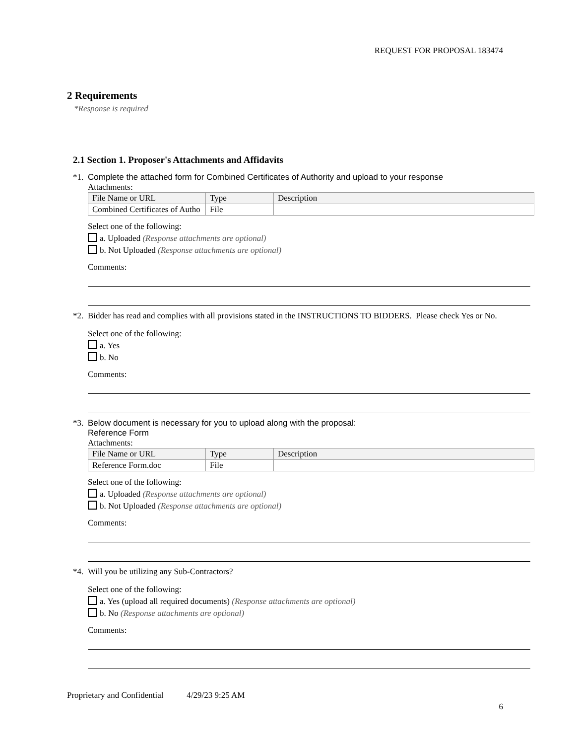REQUEST FOR PROPOSAL 183474
2 Requirements
*Response is required
2.1 Section 1. Proposer's Attachments and Affidavits
*1.
Complete the attached form for Combined Certificates of Authority and upload to your response
Attachments:
| File Name or URL | Type | Description |
| --- | --- | --- |
| Combined Certificates of Autho | File | |
Select one of the following:
a. Uploaded (Response attachments are optional)
b. Not Uploaded (Response attachments are optional)
Comments:
*2.
Bidder has read and complies with all provisions stated in the INSTRUCTIONS TO BIDDERS. Please check Yes or No.
Select one of the following:
a. Yes
b. No
Comments:
*3.
Below document is necessary for you to upload along with the proposal:
Reference Form
Attachments:
| File Name or URL | Type | Description |
| --- | --- | --- |
| Reference Form.doc | File | |
Select one of the following:
a. Uploaded (Response attachments are optional)
b. Not Uploaded (Response attachments are optional)
Comments:
*4.
Will you be utilizing any Sub-Contractors?
Select one of the following:
a. Yes (upload all required documents) (Response attachments are optional)
b. No (Response attachments are optional)
Comments:
Proprietary and Confidential 4/29/23 9:25 AM
6